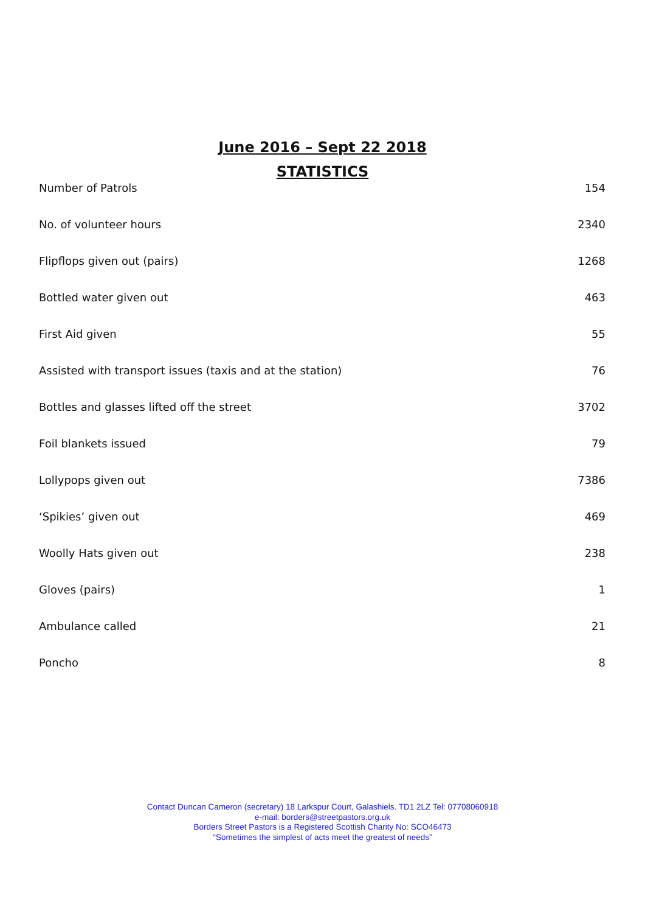June 2016 – Sept 22 2018
STATISTICS
| Number of Patrols | 154 |
| No. of volunteer hours | 2340 |
| Flipflops given out (pairs) | 1268 |
| Bottled water given out | 463 |
| First Aid given | 55 |
| Assisted with transport issues (taxis and at the station) | 76 |
| Bottles and glasses lifted off the street | 3702 |
| Foil blankets issued | 79 |
| Lollypops given out | 7386 |
| ‘Spikies’ given out | 469 |
| Woolly Hats given out | 238 |
| Gloves (pairs) | 1 |
| Ambulance called | 21 |
| Poncho | 8 |
Contact Duncan Cameron (secretary) 18 Larkspur Court, Galashiels. TD1 2LZ Tel: 07708060918
e-mail: borders@streetpastors.org.uk
Borders Street Pastors is a Registered Scottish Charity No: SCO46473
“Sometimes the simplest of acts meet the greatest of needs”